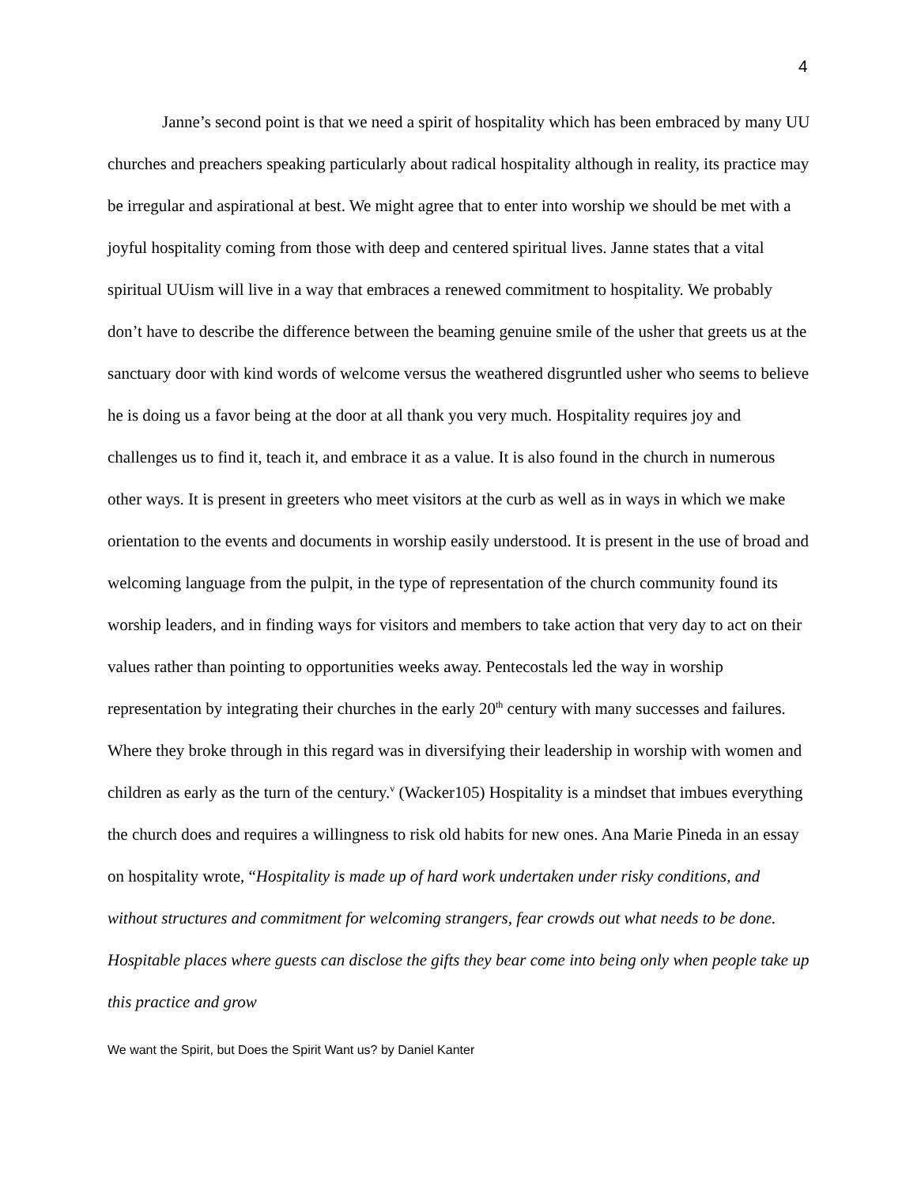4
Janne’s second point is that we need a spirit of hospitality which has been embraced by many UU churches and preachers speaking particularly about radical hospitality although in reality, its practice may be irregular and aspirational at best. We might agree that to enter into worship we should be met with a joyful hospitality coming from those with deep and centered spiritual lives. Janne states that a vital spiritual UUism will live in a way that embraces a renewed commitment to hospitality. We probably don’t have to describe the difference between the beaming genuine smile of the usher that greets us at the sanctuary door with kind words of welcome versus the weathered disgruntled usher who seems to believe he is doing us a favor being at the door at all thank you very much. Hospitality requires joy and challenges us to find it, teach it, and embrace it as a value. It is also found in the church in numerous other ways. It is present in greeters who meet visitors at the curb as well as in ways in which we make orientation to the events and documents in worship easily understood. It is present in the use of broad and welcoming language from the pulpit, in the type of representation of the church community found its worship leaders, and in finding ways for visitors and members to take action that very day to act on their values rather than pointing to opportunities weeks away. Pentecostals led the way in worship representation by integrating their churches in the early 20<sup>th</sup> century with many successes and failures. Where they broke through in this regard was in diversifying their leadership in worship with women and children as early as the turn of the century.<sup>v</sup> (Wacker105) Hospitality is a mindset that imbues everything the church does and requires a willingness to risk old habits for new ones. Ana Marie Pineda in an essay on hospitality wrote, “Hospitality is made up of hard work undertaken under risky conditions, and without structures and commitment for welcoming strangers, fear crowds out what needs to be done. Hospitable places where guests can disclose the gifts they bear come into being only when people take up this practice and grow
We want the Spirit, but Does the Spirit Want us? by Daniel Kanter